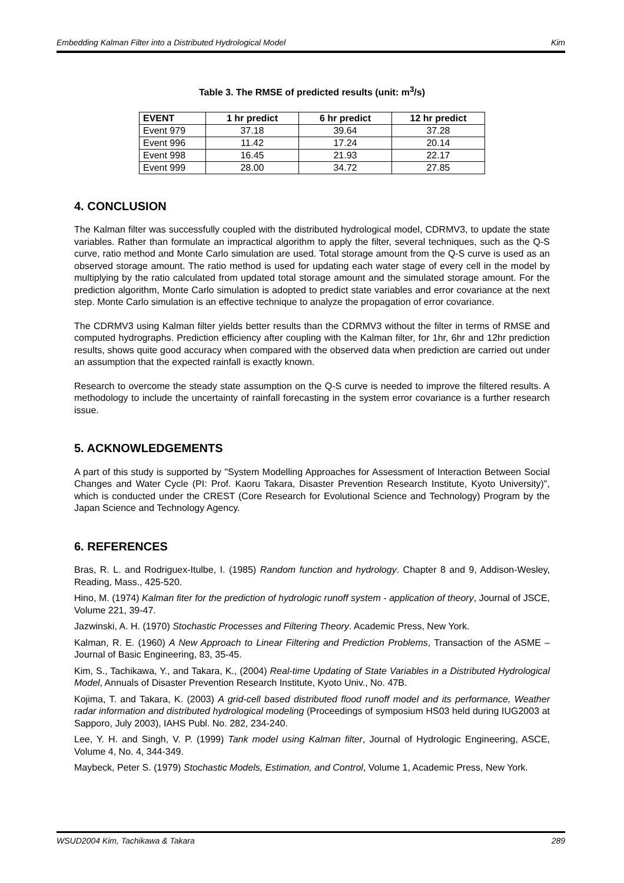Embedding Kalman Filter into a Distributed Hydrological Model Kim
Table 3. The RMSE of predicted results (unit: m<sup>3</sup>/s)
| EVENT | 1 hr predict | 6 hr predict | 12 hr predict |
| --- | --- | --- | --- |
| Event 979 | 37.18 | 39.64 | 37.28 |
| Event 996 | 11.42 | 17.24 | 20.14 |
| Event 998 | 16.45 | 21.93 | 22.17 |
| Event 999 | 28.00 | 34.72 | 27.85 |
4. CONCLUSION
The Kalman filter was successfully coupled with the distributed hydrological model, CDRMV3, to update the state variables. Rather than formulate an impractical algorithm to apply the filter, several techniques, such as the Q-S curve, ratio method and Monte Carlo simulation are used. Total storage amount from the Q-S curve is used as an observed storage amount. The ratio method is used for updating each water stage of every cell in the model by multiplying by the ratio calculated from updated total storage amount and the simulated storage amount. For the prediction algorithm, Monte Carlo simulation is adopted to predict state variables and error covariance at the next step. Monte Carlo simulation is an effective technique to analyze the propagation of error covariance.
The CDRMV3 using Kalman filter yields better results than the CDRMV3 without the filter in terms of RMSE and computed hydrographs. Prediction efficiency after coupling with the Kalman filter, for 1hr, 6hr and 12hr prediction results, shows quite good accuracy when compared with the observed data when prediction are carried out under an assumption that the expected rainfall is exactly known.
Research to overcome the steady state assumption on the Q-S curve is needed to improve the filtered results. A methodology to include the uncertainty of rainfall forecasting in the system error covariance is a further research issue.
5. ACKNOWLEDGEMENTS
A part of this study is supported by "System Modelling Approaches for Assessment of Interaction Between Social Changes and Water Cycle (PI: Prof. Kaoru Takara, Disaster Prevention Research Institute, Kyoto University)", which is conducted under the CREST (Core Research for Evolutional Science and Technology) Program by the Japan Science and Technology Agency.
6. REFERENCES
Bras, R. L. and Rodriguex-Itulbe, I. (1985) Random function and hydrology. Chapter 8 and 9, Addison-Wesley, Reading, Mass., 425-520.
Hino, M. (1974) Kalman fiter for the prediction of hydrologic runoff system - application of theory, Journal of JSCE, Volume 221, 39-47.
Jazwinski, A. H. (1970) Stochastic Processes and Filtering Theory. Academic Press, New York.
Kalman, R. E. (1960) A New Approach to Linear Filtering and Prediction Problems, Transaction of the ASME – Journal of Basic Engineering, 83, 35-45.
Kim, S., Tachikawa, Y., and Takara, K., (2004) Real-time Updating of State Variables in a Distributed Hydrological Model, Annuals of Disaster Prevention Research Institute, Kyoto Univ., No. 47B.
Kojima, T. and Takara, K. (2003) A grid-cell based distributed flood runoff model and its performance, Weather radar information and distributed hydrological modeling (Proceedings of symposium HS03 held during IUG2003 at Sapporo, July 2003), IAHS Publ. No. 282, 234-240.
Lee, Y. H. and Singh, V. P. (1999) Tank model using Kalman filter, Journal of Hydrologic Engineering, ASCE, Volume 4, No. 4, 344-349.
Maybeck, Peter S. (1979) Stochastic Models, Estimation, and Control, Volume 1, Academic Press, New York.
WSUD2004 Kim, Tachikawa & Takara 289